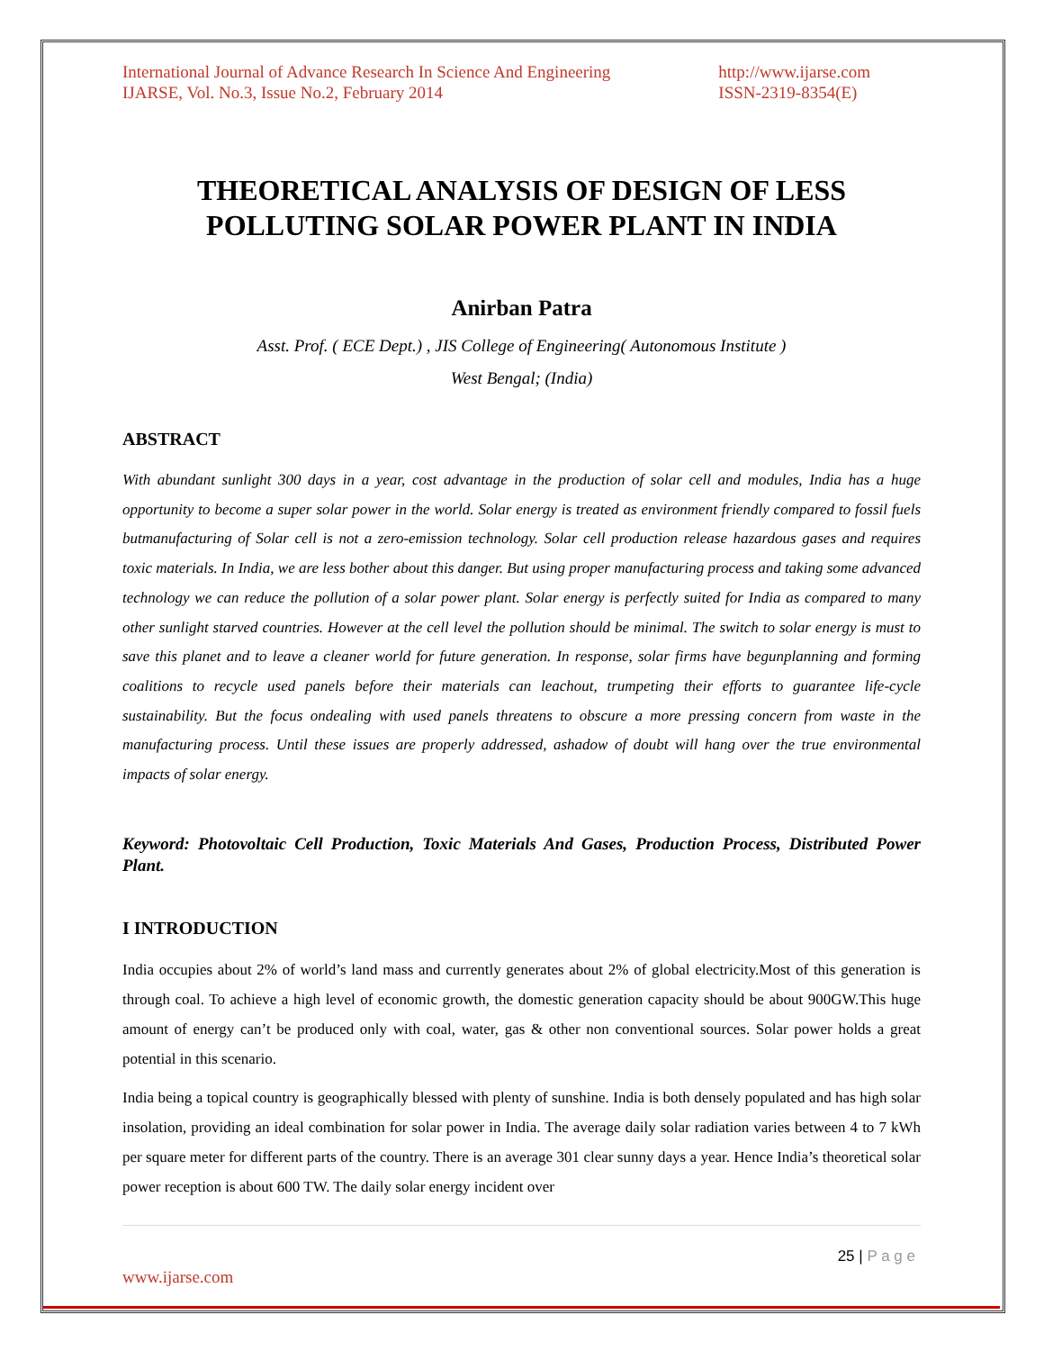International Journal of Advance Research In Science And Engineering
IJARSE, Vol. No.3, Issue No.2, February 2014
http://www.ijarse.com
ISSN-2319-8354(E)
THEORETICAL ANALYSIS OF DESIGN OF LESS POLLUTING SOLAR POWER PLANT IN INDIA
Anirban Patra
Asst. Prof. ( ECE Dept.) , JIS College of Engineering( Autonomous Institute )
West Bengal; (India)
ABSTRACT
With abundant sunlight 300 days in a year, cost advantage in the production of solar cell and modules, India has a huge opportunity to become a super solar power in the world. Solar energy is treated as environment friendly compared to fossil fuels butmanufacturing of Solar cell is not a zero-emission technology. Solar cell production release hazardous gases and requires toxic materials. In India, we are less bother about this danger. But using proper manufacturing process and taking some advanced technology we can reduce the pollution of a solar power plant. Solar energy is perfectly suited for India as compared to many other sunlight starved countries. However at the cell level the pollution should be minimal. The switch to solar energy is must to save this planet and to leave a cleaner world for future generation. In response, solar firms have begunplanning and forming coalitions to recycle used panels before their materials can leachout, trumpeting their efforts to guarantee life-cycle sustainability. But the focus ondealing with used panels threatens to obscure a more pressing concern from waste in the manufacturing process. Until these issues are properly addressed, ashadow of doubt will hang over the true environmental impacts of solar energy.
Keyword: Photovoltaic Cell Production, Toxic Materials And Gases, Production Process, Distributed Power Plant.
I INTRODUCTION
India occupies about 2% of world’s land mass and currently generates about 2% of global electricity.Most of this generation is through coal. To achieve a high level of economic growth, the domestic generation capacity should be about 900GW.This huge amount of energy can’t be produced only with coal, water, gas & other non conventional sources. Solar power holds a great potential in this scenario.
India being a topical country is geographically blessed with plenty of sunshine. India is both densely populated and has high solar insolation, providing an ideal combination for solar power in India. The average daily solar radiation varies between 4 to 7 kWh per square meter for different parts of the country. There is an average 301 clear sunny days a year. Hence India’s theoretical solar power reception is about 600 TW. The daily solar energy incident over
25 | P a g e
www.ijarse.com